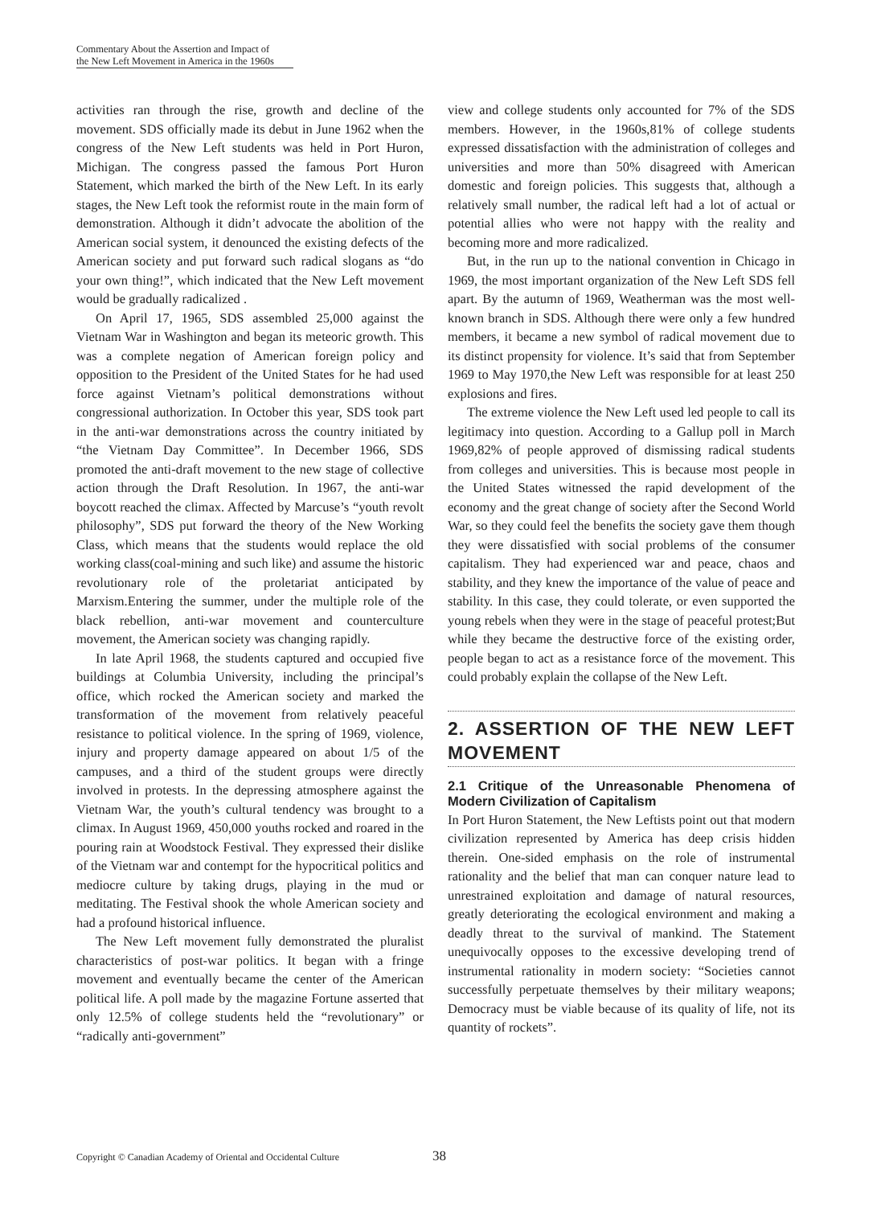Commentary About the Assertion and Impact of
the New Left Movement in America in the 1960s
activities ran through the rise, growth and decline of the movement. SDS officially made its debut in June 1962 when the congress of the New Left students was held in Port Huron, Michigan. The congress passed the famous Port Huron Statement, which marked the birth of the New Left. In its early stages, the New Left took the reformist route in the main form of demonstration. Although it didn’t advocate the abolition of the American social system, it denounced the existing defects of the American society and put forward such radical slogans as “do your own thing!”, which indicated that the New Left movement would be gradually radicalized .
On April 17, 1965, SDS assembled 25,000 against the Vietnam War in Washington and began its meteoric growth. This was a complete negation of American foreign policy and opposition to the President of the United States for he had used force against Vietnam’s political demonstrations without congressional authorization. In October this year, SDS took part in the anti-war demonstrations across the country initiated by “the Vietnam Day Committee”. In December 1966, SDS promoted the anti-draft movement to the new stage of collective action through the Draft Resolution. In 1967, the anti-war boycott reached the climax. Affected by Marcuse’s “youth revolt philosophy”, SDS put forward the theory of the New Working Class, which means that the students would replace the old working class(coal-mining and such like) and assume the historic revolutionary role of the proletariat anticipated by Marxism.Entering the summer, under the multiple role of the black rebellion, anti-war movement and counterculture movement, the American society was changing rapidly.
In late April 1968, the students captured and occupied five buildings at Columbia University, including the principal’s office, which rocked the American society and marked the transformation of the movement from relatively peaceful resistance to political violence. In the spring of 1969, violence, injury and property damage appeared on about 1/5 of the campuses, and a third of the student groups were directly involved in protests. In the depressing atmosphere against the Vietnam War, the youth’s cultural tendency was brought to a climax. In August 1969, 450,000 youths rocked and roared in the pouring rain at Woodstock Festival. They expressed their dislike of the Vietnam war and contempt for the hypocritical politics and mediocre culture by taking drugs, playing in the mud or meditating. The Festival shook the whole American society and had a profound historical influence.
The New Left movement fully demonstrated the pluralist characteristics of post-war politics. It began with a fringe movement and eventually became the center of the American political life. A poll made by the magazine Fortune asserted that only 12.5% of college students held the “revolutionary” or “radically anti-government”
view and college students only accounted for 7% of the SDS members. However, in the 1960s,81% of college students expressed dissatisfaction with the administration of colleges and universities and more than 50% disagreed with American domestic and foreign policies. This suggests that, although a relatively small number, the radical left had a lot of actual or potential allies who were not happy with the reality and becoming more and more radicalized.
But, in the run up to the national convention in Chicago in 1969, the most important organization of the New Left SDS fell apart. By the autumn of 1969, Weatherman was the most well-known branch in SDS. Although there were only a few hundred members, it became a new symbol of radical movement due to its distinct propensity for violence. It’s said that from September 1969 to May 1970,the New Left was responsible for at least 250 explosions and fires.
The extreme violence the New Left used led people to call its legitimacy into question. According to a Gallup poll in March 1969,82% of people approved of dismissing radical students from colleges and universities. This is because most people in the United States witnessed the rapid development of the economy and the great change of society after the Second World War, so they could feel the benefits the society gave them though they were dissatisfied with social problems of the consumer capitalism. They had experienced war and peace, chaos and stability, and they knew the importance of the value of peace and stability. In this case, they could tolerate, or even supported the young rebels when they were in the stage of peaceful protest;But while they became the destructive force of the existing order, people began to act as a resistance force of the movement. This could probably explain the collapse of the New Left.
2. ASSERTION OF THE NEW LEFT MOVEMENT
2.1 Critique of the Unreasonable Phenomena of Modern Civilization of Capitalism
In Port Huron Statement, the New Leftists point out that modern civilization represented by America has deep crisis hidden therein. One-sided emphasis on the role of instrumental rationality and the belief that man can conquer nature lead to unrestrained exploitation and damage of natural resources, greatly deteriorating the ecological environment and making a deadly threat to the survival of mankind. The Statement unequivocally opposes to the excessive developing trend of instrumental rationality in modern society: “Societies cannot successfully perpetuate themselves by their military weapons; Democracy must be viable because of its quality of life, not its quantity of rockets”.
Copyright © Canadian Academy of Oriental and Occidental Culture
38